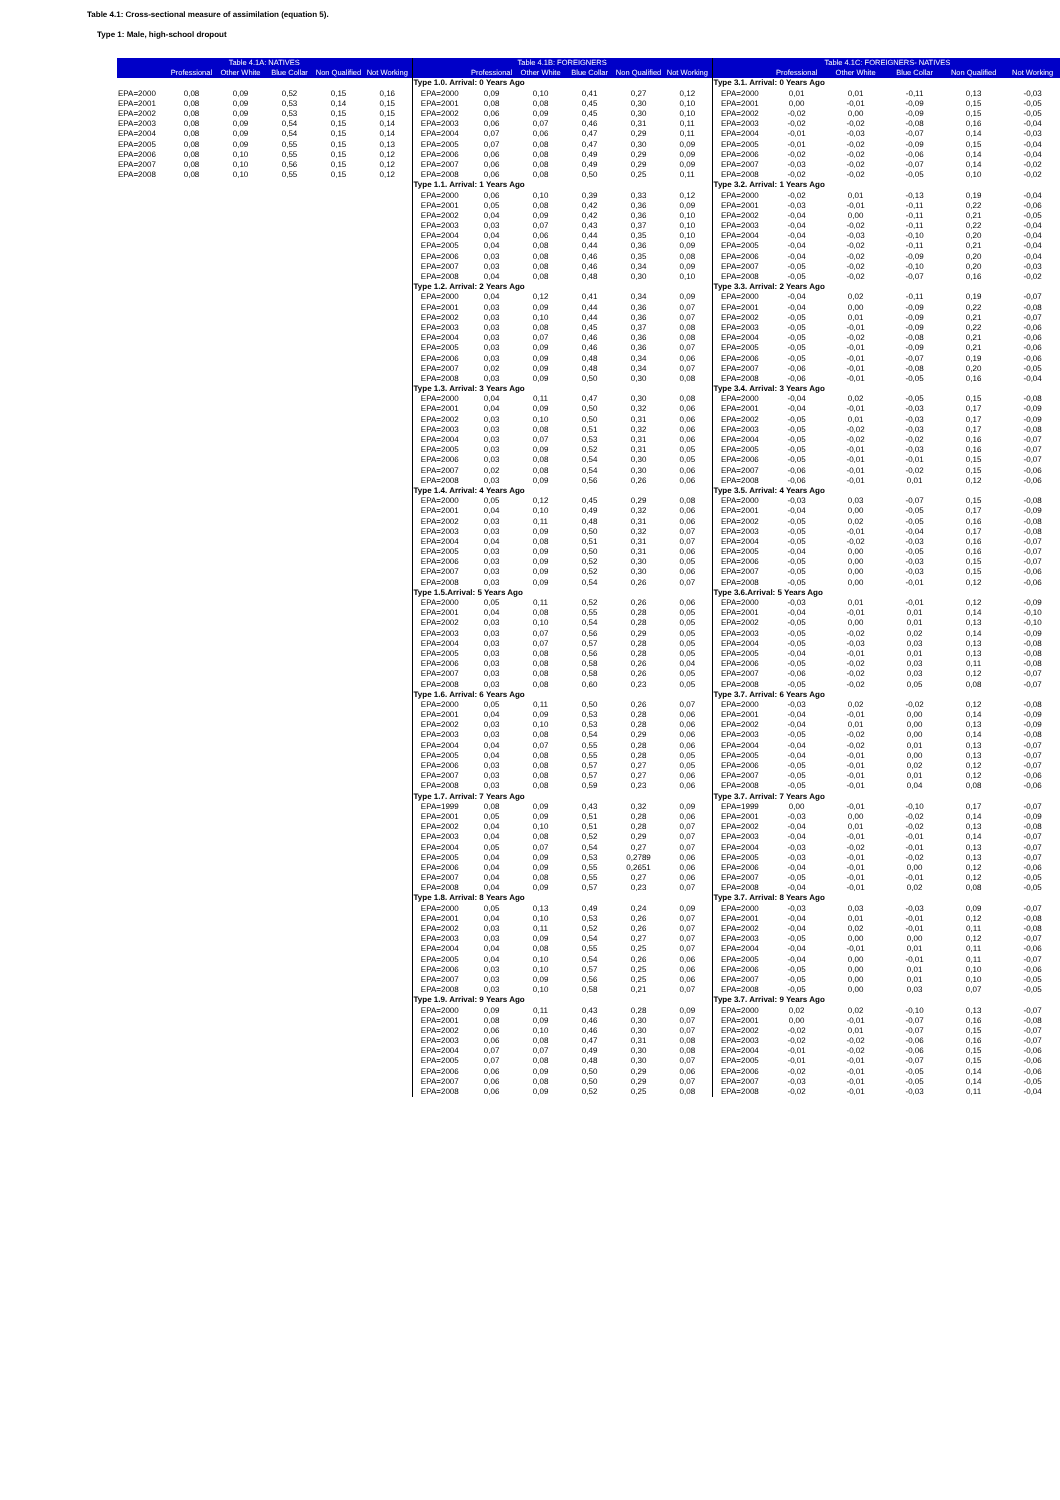Table 4.1: Cross-sectional measure of assimilation (equation 5).
Type 1: Male, high-school dropout
| Table 4.1A: NATIVES | | | | | | Table 4.1B: FOREIGNERS | | | | | | Table 4.1C: FOREIGNERS- NATIVES | | | | | |
| --- | --- | --- | --- | --- | --- | --- | --- | --- | --- | --- | --- | --- | --- | --- | --- | --- | --- |
| | Professional | Other White | Blue Collar | Non Qualified | Not Working | | Professional | Other White | Blue Collar | Non Qualified | Not Working | | Professional | Other White | Blue Collar | Non Qualified | Not Working |
| | | | | | | Type 1.0. Arrival: 0 Years Ago | | | | | | Type 3.1. Arrival: 0 Years Ago | | | | | |
| EPA=2000 | 0,08 | 0,09 | 0,52 | 0,15 | 0,16 | EPA=2000 | 0,09 | 0,10 | 0,41 | 0,27 | 0,12 | EPA=2000 | 0,01 | 0,01 | -0,11 | 0,13 | -0,03 |
| EPA=2001 | 0,08 | 0,09 | 0,53 | 0,14 | 0,15 | EPA=2001 | 0,08 | 0,08 | 0,45 | 0,30 | 0,10 | EPA=2001 | 0,00 | -0,01 | -0,09 | 0,15 | -0,05 |
| EPA=2002 | 0,08 | 0,09 | 0,53 | 0,15 | 0,15 | EPA=2002 | 0,06 | 0,09 | 0,45 | 0,30 | 0,10 | EPA=2002 | -0,02 | 0,00 | -0,09 | 0,15 | -0,05 |
| EPA=2003 | 0,08 | 0,09 | 0,54 | 0,15 | 0,14 | EPA=2003 | 0,06 | 0,07 | 0,46 | 0,31 | 0,11 | EPA=2003 | -0,02 | -0,02 | -0,08 | 0,16 | -0,04 |
| EPA=2004 | 0,08 | 0,09 | 0,54 | 0,15 | 0,14 | EPA=2004 | 0,07 | 0,06 | 0,47 | 0,29 | 0,11 | EPA=2004 | -0,01 | -0,03 | -0,07 | 0,14 | -0,03 |
| EPA=2005 | 0,08 | 0,09 | 0,55 | 0,15 | 0,13 | EPA=2005 | 0,07 | 0,08 | 0,47 | 0,30 | 0,09 | EPA=2005 | -0,01 | -0,02 | -0,09 | 0,15 | -0,04 |
| EPA=2006 | 0,08 | 0,10 | 0,55 | 0,15 | 0,12 | EPA=2006 | 0,06 | 0,08 | 0,49 | 0,29 | 0,09 | EPA=2006 | -0,02 | -0,02 | -0,06 | 0,14 | -0,04 |
| EPA=2007 | 0,08 | 0,10 | 0,56 | 0,15 | 0,12 | EPA=2007 | 0,06 | 0,08 | 0,49 | 0,29 | 0,09 | EPA=2007 | -0,03 | -0,02 | -0,07 | 0,14 | -0,02 |
| EPA=2008 | 0,08 | 0,10 | 0,55 | 0,15 | 0,12 | EPA=2008 | 0,06 | 0,08 | 0,50 | 0,25 | 0,11 | EPA=2008 | -0,02 | -0,02 | -0,05 | 0,10 | -0,02 |
| | | | | | | Type 1.1. Arrival: 1 Years Ago | | | | | | Type 3.2. Arrival: 1 Years Ago | | | | | |
| | | | | | | EPA=2000 | 0,06 | 0,10 | 0,39 | 0,33 | 0,12 | EPA=2000 | -0,02 | 0,01 | -0,13 | 0,19 | -0,04 |
| | | | | | | EPA=2001 | 0,05 | 0,08 | 0,42 | 0,36 | 0,09 | EPA=2001 | -0,03 | -0,01 | -0,11 | 0,22 | -0,06 |
| | | | | | | EPA=2002 | 0,04 | 0,09 | 0,42 | 0,36 | 0,10 | EPA=2002 | -0,04 | 0,00 | -0,11 | 0,21 | -0,05 |
| | | | | | | EPA=2003 | 0,03 | 0,07 | 0,43 | 0,37 | 0,10 | EPA=2003 | -0,04 | -0,02 | -0,11 | 0,22 | -0,04 |
| | | | | | | EPA=2004 | 0,04 | 0,06 | 0,44 | 0,35 | 0,10 | EPA=2004 | -0,04 | -0,03 | -0,10 | 0,20 | -0,04 |
| | | | | | | EPA=2005 | 0,04 | 0,08 | 0,44 | 0,36 | 0,09 | EPA=2005 | -0,04 | -0,02 | -0,11 | 0,21 | -0,04 |
| | | | | | | EPA=2006 | 0,03 | 0,08 | 0,46 | 0,35 | 0,08 | EPA=2006 | -0,04 | -0,02 | -0,09 | 0,20 | -0,04 |
| | | | | | | EPA=2007 | 0,03 | 0,08 | 0,46 | 0,34 | 0,09 | EPA=2007 | -0,05 | -0,02 | -0,10 | 0,20 | -0,03 |
| | | | | | | EPA=2008 | 0,04 | 0,08 | 0,48 | 0,30 | 0,10 | EPA=2008 | -0,05 | -0,02 | -0,07 | 0,16 | -0,02 |
| | | | | | | Type 1.2. Arrival: 2 Years Ago | | | | | | Type 3.3. Arrival: 2 Years Ago | | | | | |
| | | | | | | EPA=2000 | 0,04 | 0,12 | 0,41 | 0,34 | 0,09 | EPA=2000 | -0,04 | 0,02 | -0,11 | 0,19 | -0,07 |
| | | | | | | EPA=2001 | 0,03 | 0,09 | 0,44 | 0,36 | 0,07 | EPA=2001 | -0,04 | 0,00 | -0,09 | 0,22 | -0,08 |
| | | | | | | EPA=2002 | 0,03 | 0,10 | 0,44 | 0,36 | 0,07 | EPA=2002 | -0,05 | 0,01 | -0,09 | 0,21 | -0,07 |
| | | | | | | EPA=2003 | 0,03 | 0,08 | 0,45 | 0,37 | 0,08 | EPA=2003 | -0,05 | -0,01 | -0,09 | 0,22 | -0,06 |
| | | | | | | EPA=2004 | 0,03 | 0,07 | 0,46 | 0,36 | 0,08 | EPA=2004 | -0,05 | -0,02 | -0,08 | 0,21 | -0,06 |
| | | | | | | EPA=2005 | 0,03 | 0,09 | 0,46 | 0,36 | 0,07 | EPA=2005 | -0,05 | -0,01 | -0,09 | 0,21 | -0,06 |
| | | | | | | EPA=2006 | 0,03 | 0,09 | 0,48 | 0,34 | 0,06 | EPA=2006 | -0,05 | -0,01 | -0,07 | 0,19 | -0,06 |
| | | | | | | EPA=2007 | 0,02 | 0,09 | 0,48 | 0,34 | 0,07 | EPA=2007 | -0,06 | -0,01 | -0,08 | 0,20 | -0,05 |
| | | | | | | EPA=2008 | 0,03 | 0,09 | 0,50 | 0,30 | 0,08 | EPA=2008 | -0,06 | -0,01 | -0,05 | 0,16 | -0,04 |
| | | | | | | Type 1.3. Arrival: 3 Years Ago | | | | | | Type 3.4. Arrival: 3 Years Ago | | | | | |
| | | | | | | EPA=2000 | 0,04 | 0,11 | 0,47 | 0,30 | 0,08 | EPA=2000 | -0,04 | 0,02 | -0,05 | 0,15 | -0,08 |
| | | | | | | EPA=2001 | 0,04 | 0,09 | 0,50 | 0,32 | 0,06 | EPA=2001 | -0,04 | -0,01 | -0,03 | 0,17 | -0,09 |
| | | | | | | EPA=2002 | 0,03 | 0,10 | 0,50 | 0,31 | 0,06 | EPA=2002 | -0,05 | 0,01 | -0,03 | 0,17 | -0,09 |
| | | | | | | EPA=2003 | 0,03 | 0,08 | 0,51 | 0,32 | 0,06 | EPA=2003 | -0,05 | -0,02 | -0,03 | 0,17 | -0,08 |
| | | | | | | EPA=2004 | 0,03 | 0,07 | 0,53 | 0,31 | 0,06 | EPA=2004 | -0,05 | -0,02 | -0,02 | 0,16 | -0,07 |
| | | | | | | EPA=2005 | 0,03 | 0,09 | 0,52 | 0,31 | 0,05 | EPA=2005 | -0,05 | -0,01 | -0,03 | 0,16 | -0,07 |
| | | | | | | EPA=2006 | 0,03 | 0,08 | 0,54 | 0,30 | 0,05 | EPA=2006 | -0,05 | -0,01 | -0,01 | 0,15 | -0,07 |
| | | | | | | EPA=2007 | 0,02 | 0,08 | 0,54 | 0,30 | 0,06 | EPA=2007 | -0,06 | -0,01 | -0,02 | 0,15 | -0,06 |
| | | | | | | EPA=2008 | 0,03 | 0,09 | 0,56 | 0,26 | 0,06 | EPA=2008 | -0,06 | -0,01 | 0,01 | 0,12 | -0,06 |
| | | | | | | Type 1.4. Arrival: 4 Years Ago | | | | | | Type 3.5. Arrival: 4 Years Ago | | | | | |
| | | | | | | EPA=2000 | 0,05 | 0,12 | 0,45 | 0,29 | 0,08 | EPA=2000 | -0,03 | 0,03 | -0,07 | 0,15 | -0,08 |
| | | | | | | EPA=2001 | 0,04 | 0,10 | 0,49 | 0,32 | 0,06 | EPA=2001 | -0,04 | 0,00 | -0,05 | 0,17 | -0,09 |
| | | | | | | EPA=2002 | 0,03 | 0,11 | 0,48 | 0,31 | 0,06 | EPA=2002 | -0,05 | 0,02 | -0,05 | 0,16 | -0,08 |
| | | | | | | EPA=2003 | 0,03 | 0,09 | 0,50 | 0,32 | 0,07 | EPA=2003 | -0,05 | -0,01 | -0,04 | 0,17 | -0,08 |
| | | | | | | EPA=2004 | 0,04 | 0,08 | 0,51 | 0,31 | 0,07 | EPA=2004 | -0,05 | -0,02 | -0,03 | 0,16 | -0,07 |
| | | | | | | EPA=2005 | 0,03 | 0,09 | 0,50 | 0,31 | 0,06 | EPA=2005 | -0,04 | 0,00 | -0,05 | 0,16 | -0,07 |
| | | | | | | EPA=2006 | 0,03 | 0,09 | 0,52 | 0,30 | 0,05 | EPA=2006 | -0,05 | 0,00 | -0,03 | 0,15 | -0,07 |
| | | | | | | EPA=2007 | 0,03 | 0,09 | 0,52 | 0,30 | 0,06 | EPA=2007 | -0,05 | 0,00 | -0,03 | 0,15 | -0,06 |
| | | | | | | EPA=2008 | 0,03 | 0,09 | 0,54 | 0,26 | 0,07 | EPA=2008 | -0,05 | 0,00 | -0,01 | 0,12 | -0,06 |
| | | | | | | Type 1.5.Arrival: 5 Years Ago | | | | | | Type 3.6.Arrival: 5 Years Ago | | | | | |
| | | | | | | EPA=2000 | 0,05 | 0,11 | 0,52 | 0,26 | 0,06 | EPA=2000 | -0,03 | 0,01 | -0,01 | 0,12 | -0,09 |
| | | | | | | EPA=2001 | 0,04 | 0,08 | 0,55 | 0,28 | 0,05 | EPA=2001 | -0,04 | -0,01 | 0,01 | 0,14 | -0,10 |
| | | | | | | EPA=2002 | 0,03 | 0,10 | 0,54 | 0,28 | 0,05 | EPA=2002 | -0,05 | 0,00 | 0,01 | 0,13 | -0,10 |
| | | | | | | EPA=2003 | 0,03 | 0,07 | 0,56 | 0,29 | 0,05 | EPA=2003 | -0,05 | -0,02 | 0,02 | 0,14 | -0,09 |
| | | | | | | EPA=2004 | 0,03 | 0,07 | 0,57 | 0,28 | 0,05 | EPA=2004 | -0,05 | -0,03 | 0,03 | 0,13 | -0,08 |
| | | | | | | EPA=2005 | 0,03 | 0,08 | 0,56 | 0,28 | 0,05 | EPA=2005 | -0,04 | -0,01 | 0,01 | 0,13 | -0,08 |
| | | | | | | EPA=2006 | 0,03 | 0,08 | 0,58 | 0,26 | 0,04 | EPA=2006 | -0,05 | -0,02 | 0,03 | 0,11 | -0,08 |
| | | | | | | EPA=2007 | 0,03 | 0,08 | 0,58 | 0,26 | 0,05 | EPA=2007 | -0,06 | -0,02 | 0,03 | 0,12 | -0,07 |
| | | | | | | EPA=2008 | 0,03 | 0,08 | 0,60 | 0,23 | 0,05 | EPA=2008 | -0,05 | -0,02 | 0,05 | 0,08 | -0,07 |
| | | | | | | Type 1.6. Arrival: 6 Years Ago | | | | | | Type 3.7. Arrival: 6 Years Ago | | | | | |
| | | | | | | EPA=2000 | 0,05 | 0,11 | 0,50 | 0,26 | 0,07 | EPA=2000 | -0,03 | 0,02 | -0,02 | 0,12 | -0,08 |
| | | | | | | EPA=2001 | 0,04 | 0,09 | 0,53 | 0,28 | 0,06 | EPA=2001 | -0,04 | -0,01 | 0,00 | 0,14 | -0,09 |
| | | | | | | EPA=2002 | 0,03 | 0,10 | 0,53 | 0,28 | 0,06 | EPA=2002 | -0,04 | 0,01 | 0,00 | 0,13 | -0,09 |
| | | | | | | EPA=2003 | 0,03 | 0,08 | 0,54 | 0,29 | 0,06 | EPA=2003 | -0,05 | -0,02 | 0,00 | 0,14 | -0,08 |
| | | | | | | EPA=2004 | 0,04 | 0,07 | 0,55 | 0,28 | 0,06 | EPA=2004 | -0,04 | -0,02 | 0,01 | 0,13 | -0,07 |
| | | | | | | EPA=2005 | 0,04 | 0,08 | 0,55 | 0,28 | 0,05 | EPA=2005 | -0,04 | -0,01 | 0,00 | 0,13 | -0,07 |
| | | | | | | EPA=2006 | 0,03 | 0,08 | 0,57 | 0,27 | 0,05 | EPA=2006 | -0,05 | -0,01 | 0,02 | 0,12 | -0,07 |
| | | | | | | EPA=2007 | 0,03 | 0,08 | 0,57 | 0,27 | 0,06 | EPA=2007 | -0,05 | -0,01 | 0,01 | 0,12 | -0,06 |
| | | | | | | EPA=2008 | 0,03 | 0,08 | 0,59 | 0,23 | 0,06 | EPA=2008 | -0,05 | -0,01 | 0,04 | 0,08 | -0,06 |
| | | | | | | Type 1.7. Arrival: 7 Years Ago | | | | | | Type 3.7. Arrival: 7 Years Ago | | | | | |
| | | | | | | EPA=1999 | 0,08 | 0,09 | 0,43 | 0,32 | 0,09 | EPA=1999 | 0,00 | -0,01 | -0,10 | 0,17 | -0,07 |
| | | | | | | EPA=2001 | 0,05 | 0,09 | 0,51 | 0,28 | 0,06 | EPA=2001 | -0,03 | 0,00 | -0,02 | 0,14 | -0,09 |
| | | | | | | EPA=2002 | 0,04 | 0,10 | 0,51 | 0,28 | 0,07 | EPA=2002 | -0,04 | 0,01 | -0,02 | 0,13 | -0,08 |
| | | | | | | EPA=2003 | 0,04 | 0,08 | 0,52 | 0,29 | 0,07 | EPA=2003 | -0,04 | -0,01 | -0,01 | 0,14 | -0,07 |
| | | | | | | EPA=2004 | 0,05 | 0,07 | 0,54 | 0,27 | 0,07 | EPA=2004 | -0,03 | -0,02 | -0,01 | 0,13 | -0,07 |
| | | | | | | EPA=2005 | 0,04 | 0,09 | 0,53 | 0,2789 | 0,06 | EPA=2005 | -0,03 | -0,01 | -0,02 | 0,13 | -0,07 |
| | | | | | | EPA=2006 | 0,04 | 0,09 | 0,55 | 0,2651 | 0,06 | EPA=2006 | -0,04 | -0,01 | 0,00 | 0,12 | -0,06 |
| | | | | | | EPA=2007 | 0,04 | 0,08 | 0,55 | 0,27 | 0,06 | EPA=2007 | -0,05 | -0,01 | -0,01 | 0,12 | -0,05 |
| | | | | | | EPA=2008 | 0,04 | 0,09 | 0,57 | 0,23 | 0,07 | EPA=2008 | -0,04 | -0,01 | 0,02 | 0,08 | -0,05 |
| | | | | | | Type 1.8. Arrival: 8 Years Ago | | | | | | Type 3.7. Arrival: 8 Years Ago | | | | | |
| | | | | | | EPA=2000 | 0,05 | 0,13 | 0,49 | 0,24 | 0,09 | EPA=2000 | -0,03 | 0,03 | -0,03 | 0,09 | -0,07 |
| | | | | | | EPA=2001 | 0,04 | 0,10 | 0,53 | 0,26 | 0,07 | EPA=2001 | -0,04 | 0,01 | -0,01 | 0,12 | -0,08 |
| | | | | | | EPA=2002 | 0,03 | 0,11 | 0,52 | 0,26 | 0,07 | EPA=2002 | -0,04 | 0,02 | -0,01 | 0,11 | -0,08 |
| | | | | | | EPA=2003 | 0,03 | 0,09 | 0,54 | 0,27 | 0,07 | EPA=2003 | -0,05 | 0,00 | 0,00 | 0,12 | -0,07 |
| | | | | | | EPA=2004 | 0,04 | 0,08 | 0,55 | 0,25 | 0,07 | EPA=2004 | -0,04 | -0,01 | 0,01 | 0,11 | -0,06 |
| | | | | | | EPA=2005 | 0,04 | 0,10 | 0,54 | 0,26 | 0,06 | EPA=2005 | -0,04 | 0,00 | -0,01 | 0,11 | -0,07 |
| | | | | | | EPA=2006 | 0,03 | 0,10 | 0,57 | 0,25 | 0,06 | EPA=2006 | -0,05 | 0,00 | 0,01 | 0,10 | -0,06 |
| | | | | | | EPA=2007 | 0,03 | 0,09 | 0,56 | 0,25 | 0,06 | EPA=2007 | -0,05 | 0,00 | 0,01 | 0,10 | -0,05 |
| | | | | | | EPA=2008 | 0,03 | 0,10 | 0,58 | 0,21 | 0,07 | EPA=2008 | -0,05 | 0,00 | 0,03 | 0,07 | -0,05 |
| | | | | | | Type 1.9. Arrival: 9 Years Ago | | | | | | Type 3.7. Arrival: 9 Years Ago | | | | | |
| | | | | | | EPA=2000 | 0,09 | 0,11 | 0,43 | 0,28 | 0,09 | EPA=2000 | 0,02 | 0,02 | -0,10 | 0,13 | -0,07 |
| | | | | | | EPA=2001 | 0,08 | 0,09 | 0,46 | 0,30 | 0,07 | EPA=2001 | 0,00 | -0,01 | -0,07 | 0,16 | -0,08 |
| | | | | | | EPA=2002 | 0,06 | 0,10 | 0,46 | 0,30 | 0,07 | EPA=2002 | -0,02 | 0,01 | -0,07 | 0,15 | -0,07 |
| | | | | | | EPA=2003 | 0,06 | 0,08 | 0,47 | 0,31 | 0,08 | EPA=2003 | -0,02 | -0,02 | -0,06 | 0,16 | -0,07 |
| | | | | | | EPA=2004 | 0,07 | 0,07 | 0,49 | 0,30 | 0,08 | EPA=2004 | -0,01 | -0,02 | -0,06 | 0,15 | -0,06 |
| | | | | | | EPA=2005 | 0,07 | 0,08 | 0,48 | 0,30 | 0,07 | EPA=2005 | -0,01 | -0,01 | -0,07 | 0,15 | -0,06 |
| | | | | | | EPA=2006 | 0,06 | 0,09 | 0,50 | 0,29 | 0,06 | EPA=2006 | -0,02 | -0,01 | -0,05 | 0,14 | -0,06 |
| | | | | | | EPA=2007 | 0,06 | 0,08 | 0,50 | 0,29 | 0,07 | EPA=2007 | -0,03 | -0,01 | -0,05 | 0,14 | -0,05 |
| | | | | | | EPA=2008 | 0,06 | 0,09 | 0,52 | 0,25 | 0,08 | EPA=2008 | -0,02 | -0,01 | -0,03 | 0,11 | -0,04 |